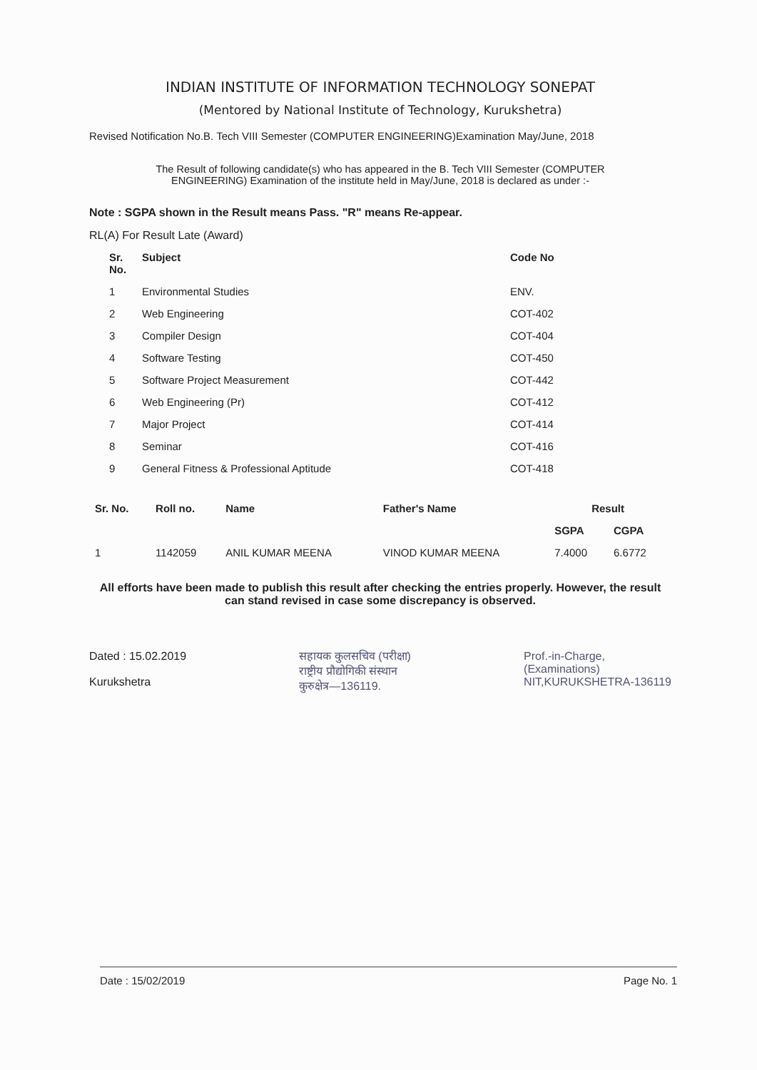INDIAN INSTITUTE OF INFORMATION TECHNOLOGY SONEPAT
(Mentored by National Institute of Technology, Kurukshetra)
Revised Notification No.B. Tech VIII Semester (COMPUTER ENGINEERING)Examination May/June, 2018
The Result of following candidate(s) who has appeared in the B. Tech VIII Semester (COMPUTER ENGINEERING) Examination of the institute held in May/June, 2018 is declared as under :-
Note : SGPA shown in the Result means Pass. "R" means Re-appear.
RL(A) For Result Late (Award)
| Sr. No. | Subject | Code No |
| --- | --- | --- |
| 1 | Environmental Studies | ENV. |
| 2 | Web Engineering | COT-402 |
| 3 | Compiler Design | COT-404 |
| 4 | Software Testing | COT-450 |
| 5 | Software Project Measurement | COT-442 |
| 6 | Web Engineering (Pr) | COT-412 |
| 7 | Major Project | COT-414 |
| 8 | Seminar | COT-416 |
| 9 | General Fitness & Professional Aptitude | COT-418 |
| Sr. No. | Roll no. | Name | Father's Name | Result | |
| --- | --- | --- | --- | --- | --- |
| | | | | SGPA | CGPA |
| 1 | 1142059 | ANIL KUMAR MEENA | VINOD KUMAR MEENA | 7.4000 | 6.6772 |
All efforts have been made to publish this result after checking the entries properly. However, the result can stand revised in case some discrepancy is observed.
Dated : 15.02.2019
Kurukshetra
सहायक कुलसचिव (परीक्षा)
राष्ट्रीय प्रौद्योगिकी संस्थान
कुरुक्षेत्र—136119.
Prof.-in-Charge,
(Examinations)
NIT,KURUKSHETRA-136119
Date : 15/02/2019 Page No. 1